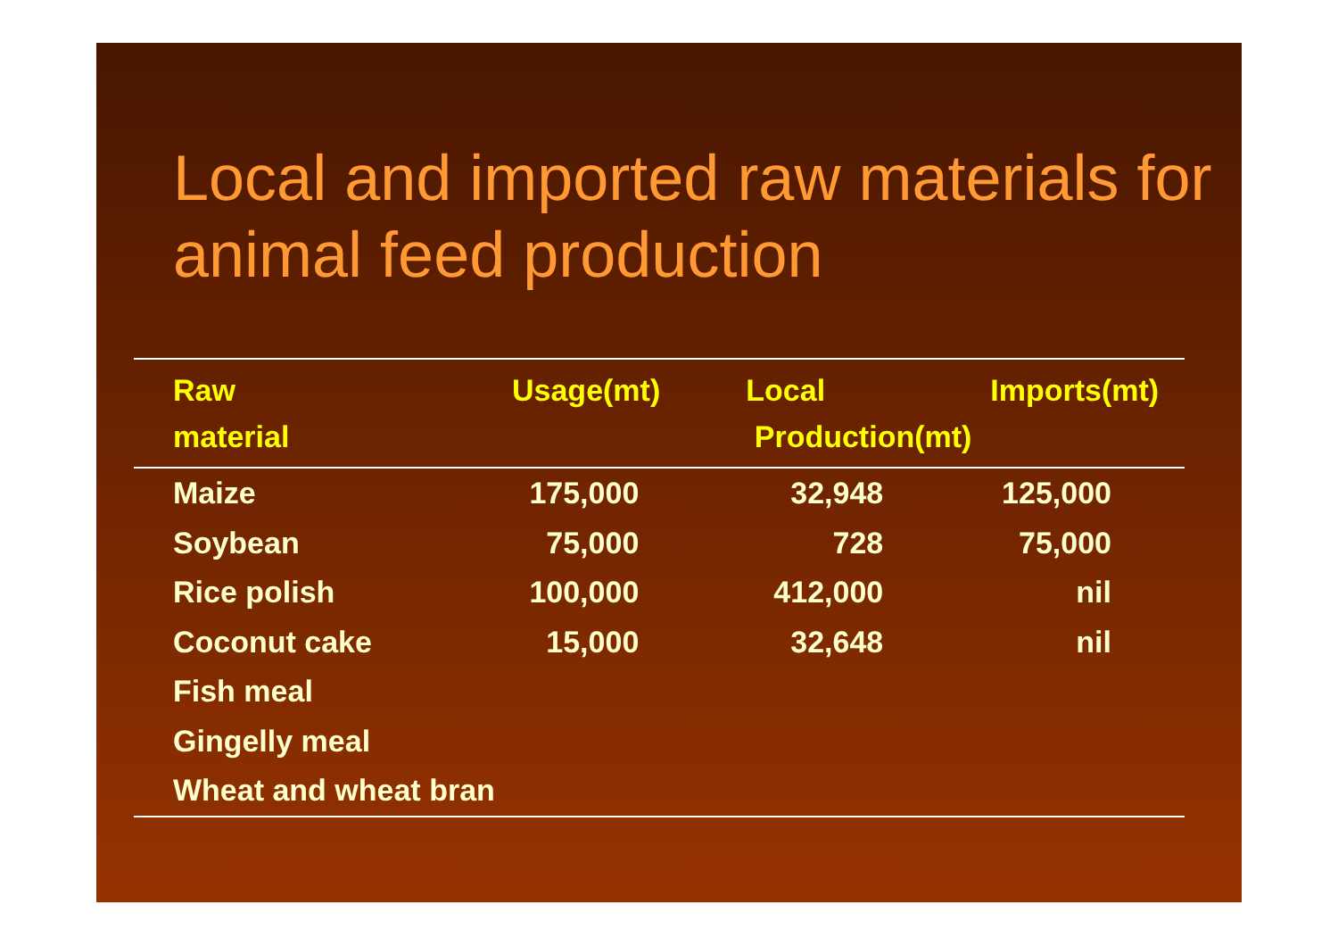Local and imported raw materials for animal feed production
| Raw material | Usage(mt) | Local Production(mt) | Imports(mt) |
| --- | --- | --- | --- |
| Maize | 175,000 | 32,948 | 125,000 |
| Soybean | 75,000 | 728 | 75,000 |
| Rice polish | 100,000 | 412,000 | nil |
| Coconut cake | 15,000 | 32,648 | nil |
| Fish meal | | | |
| Gingelly meal | | | |
| Wheat and wheat bran | | | |